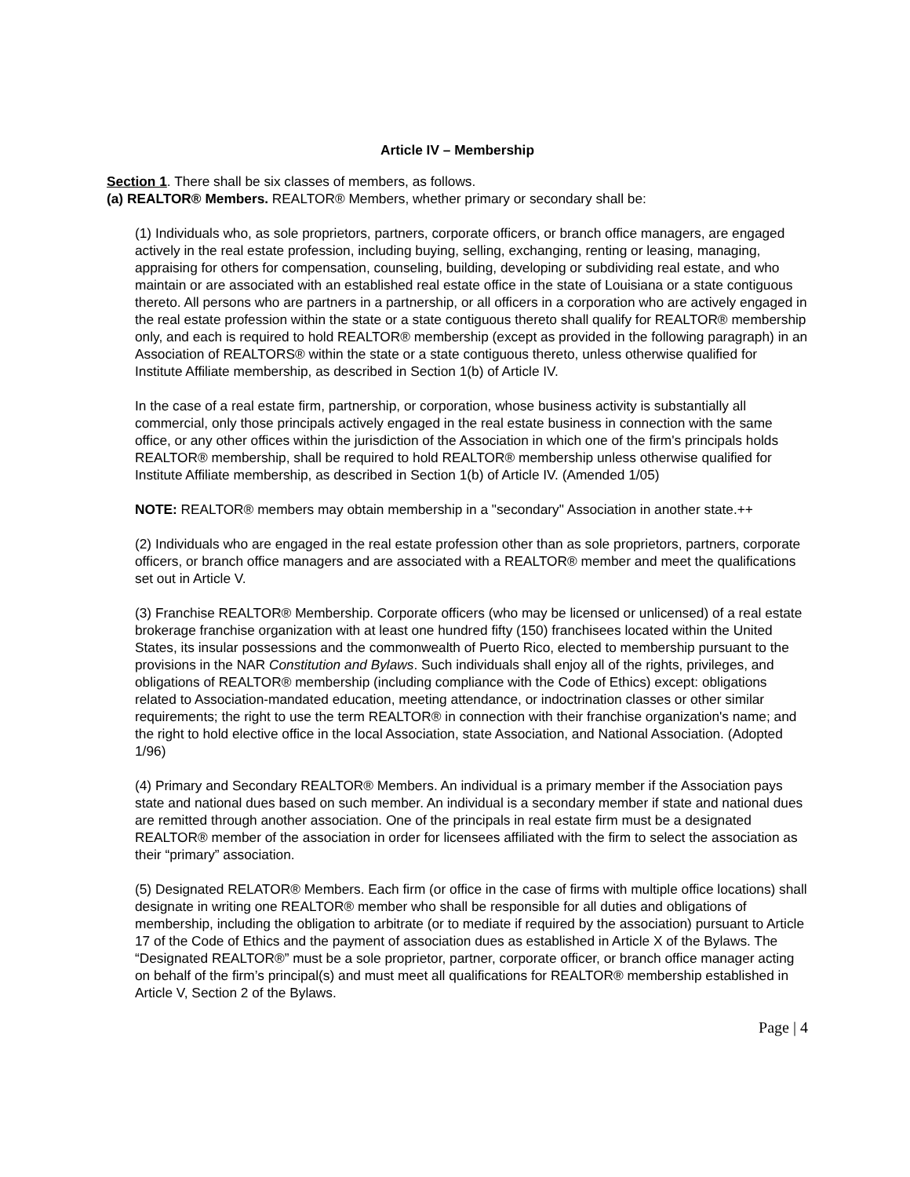Article IV – Membership
Section 1. There shall be six classes of members, as follows.
(a) REALTOR® Members. REALTOR® Members, whether primary or secondary shall be:
(1) Individuals who, as sole proprietors, partners, corporate officers, or branch office managers, are engaged actively in the real estate profession, including buying, selling, exchanging, renting or leasing, managing, appraising for others for compensation, counseling, building, developing or subdividing real estate, and who maintain or are associated with an established real estate office in the state of Louisiana or a state contiguous thereto. All persons who are partners in a partnership, or all officers in a corporation who are actively engaged in the real estate profession within the state or a state contiguous thereto shall qualify for REALTOR® membership only, and each is required to hold REALTOR® membership (except as provided in the following paragraph) in an Association of REALTORS® within the state or a state contiguous thereto, unless otherwise qualified for Institute Affiliate membership, as described in Section 1(b) of Article IV.
In the case of a real estate firm, partnership, or corporation, whose business activity is substantially all commercial, only those principals actively engaged in the real estate business in connection with the same office, or any other offices within the jurisdiction of the Association in which one of the firm's principals holds REALTOR® membership, shall be required to hold REALTOR® membership unless otherwise qualified for Institute Affiliate membership, as described in Section 1(b) of Article IV. (Amended 1/05)
NOTE: REALTOR® members may obtain membership in a "secondary" Association in another state.++
(2) Individuals who are engaged in the real estate profession other than as sole proprietors, partners, corporate officers, or branch office managers and are associated with a REALTOR® member and meet the qualifications set out in Article V.
(3) Franchise REALTOR® Membership. Corporate officers (who may be licensed or unlicensed) of a real estate brokerage franchise organization with at least one hundred fifty (150) franchisees located within the United States, its insular possessions and the commonwealth of Puerto Rico, elected to membership pursuant to the provisions in the NAR Constitution and Bylaws. Such individuals shall enjoy all of the rights, privileges, and obligations of REALTOR® membership (including compliance with the Code of Ethics) except: obligations related to Association-mandated education, meeting attendance, or indoctrination classes or other similar requirements; the right to use the term REALTOR® in connection with their franchise organization's name; and the right to hold elective office in the local Association, state Association, and National Association. (Adopted 1/96)
(4) Primary and Secondary REALTOR® Members. An individual is a primary member if the Association pays state and national dues based on such member. An individual is a secondary member if state and national dues are remitted through another association. One of the principals in real estate firm must be a designated REALTOR® member of the association in order for licensees affiliated with the firm to select the association as their “primary” association.
(5) Designated RELATOR® Members. Each firm (or office in the case of firms with multiple office locations) shall designate in writing one REALTOR® member who shall be responsible for all duties and obligations of membership, including the obligation to arbitrate (or to mediate if required by the association) pursuant to Article 17 of the Code of Ethics and the payment of association dues as established in Article X of the Bylaws. The “Designated REALTOR®” must be a sole proprietor, partner, corporate officer, or branch office manager acting on behalf of the firm’s principal(s) and must meet all qualifications for REALTOR® membership established in Article V, Section 2 of the Bylaws.
Page | 4